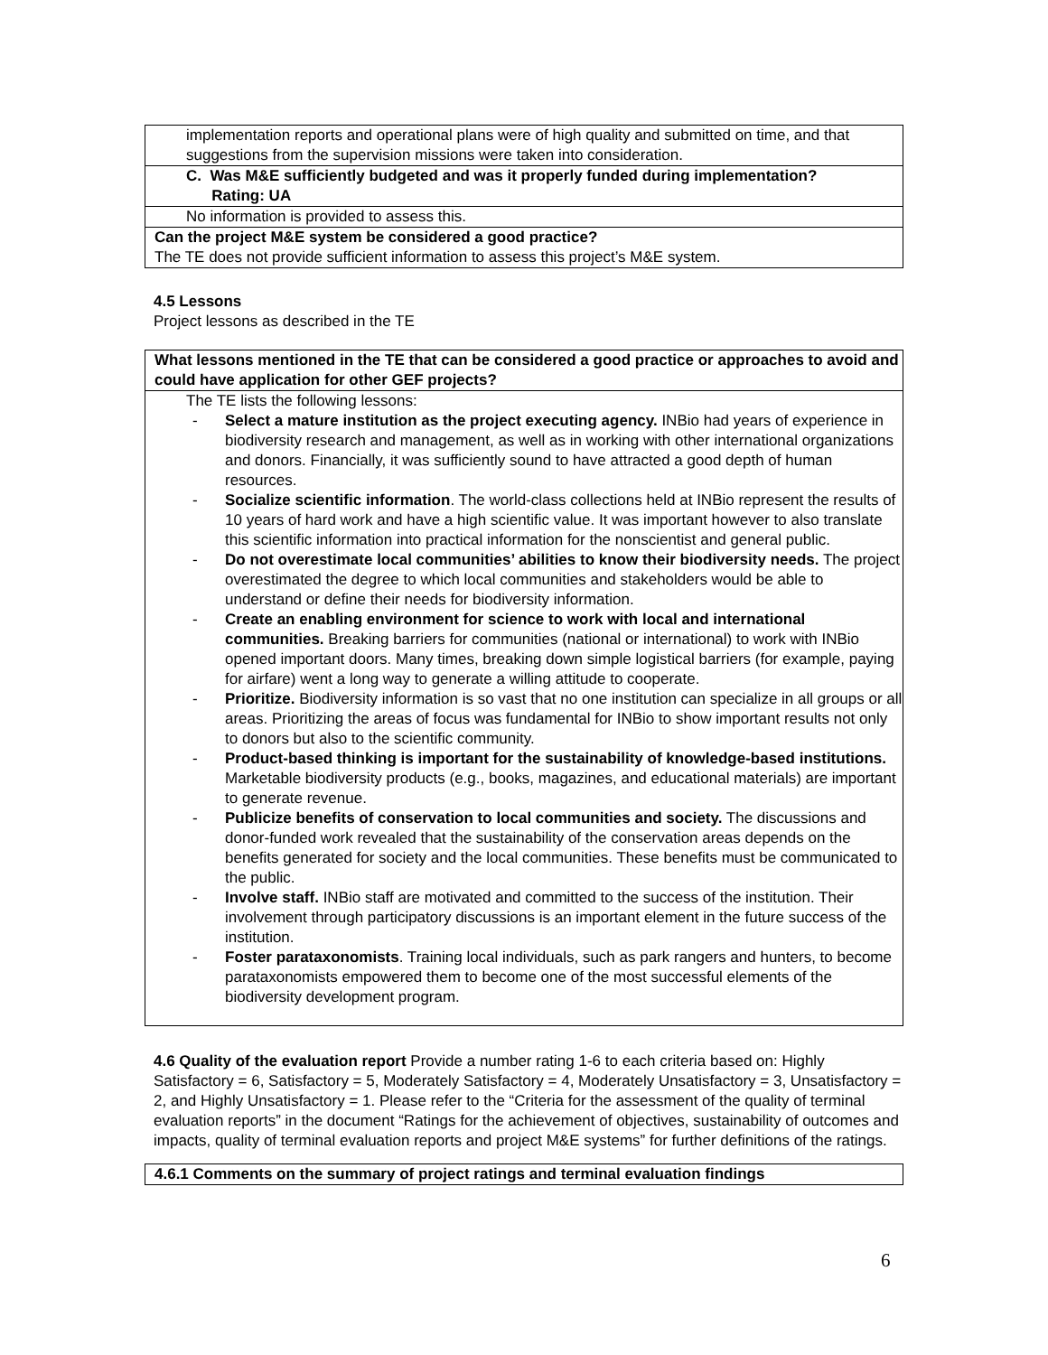| implementation reports and operational plans were of high quality and submitted on time, and that suggestions from the supervision missions were taken into consideration. |
| C. Was M&E sufficiently budgeted and was it properly funded during implementation? Rating: UA |
| No information is provided to assess this. |
| Can the project M&E system be considered a good practice? The TE does not provide sufficient information to assess this project’s M&E system. |
4.5 Lessons
Project lessons as described in the TE
| What lessons mentioned in the TE that can be considered a good practice or approaches to avoid and could have application for other GEF projects? |
| The TE lists the following lessons: - Select a mature institution as the project executing agency. INBio had years of experience in biodiversity research and management, as well as in working with other international organizations and donors. Financially, it was sufficiently sound to have attracted a good depth of human resources. - Socialize scientific information . The world-class collections held at INBio represent the results of 10 years of hard work and have a high scientific value. It was important however to also translate this scientific information into practical information for the nonscientist and general public. - Do not overestimate local communities’ abilities to know their biodiversity needs. The project overestimated the degree to which local communities and stakeholders would be able to understand or define their needs for biodiversity information. - Create an enabling environment for science to work with local and international communities. Breaking barriers for communities (national or international) to work with INBio opened important doors. Many times, breaking down simple logistical barriers (for example, paying for airfare) went a long way to generate a willing attitude to cooperate. - Prioritize. Biodiversity information is so vast that no one institution can specialize in all groups or all areas. Prioritizing the areas of focus was fundamental for INBio to show important results not only to donors but also to the scientific community. - Product-based thinking is important for the sustainability of knowledge-based institutions. Marketable biodiversity products (e.g., books, magazines, and educational materials) are important to generate revenue. - Publicize benefits of conservation to local communities and society. The discussions and donor-funded work revealed that the sustainability of the conservation areas depends on the benefits generated for society and the local communities. These benefits must be communicated to the public. - Involve staff. INBio staff are motivated and committed to the success of the institution. Their involvement through participatory discussions is an important element in the future success of the institution. - Foster parataxonomists . Training local individuals, such as park rangers and hunters, to become parataxonomists empowered them to become one of the most successful elements of the biodiversity development program. |
4.6 Quality of the evaluation report Provide a number rating 1-6 to each criteria based on: Highly Satisfactory = 6, Satisfactory = 5, Moderately Satisfactory = 4, Moderately Unsatisfactory = 3, Unsatisfactory = 2, and Highly Unsatisfactory = 1. Please refer to the “Criteria for the assessment of the quality of terminal evaluation reports” in the document “Ratings for the achievement of objectives, sustainability of outcomes and impacts, quality of terminal evaluation reports and project M&E systems” for further definitions of the ratings.
| 4.6.1 Comments on the summary of project ratings and terminal evaluation findings |
6